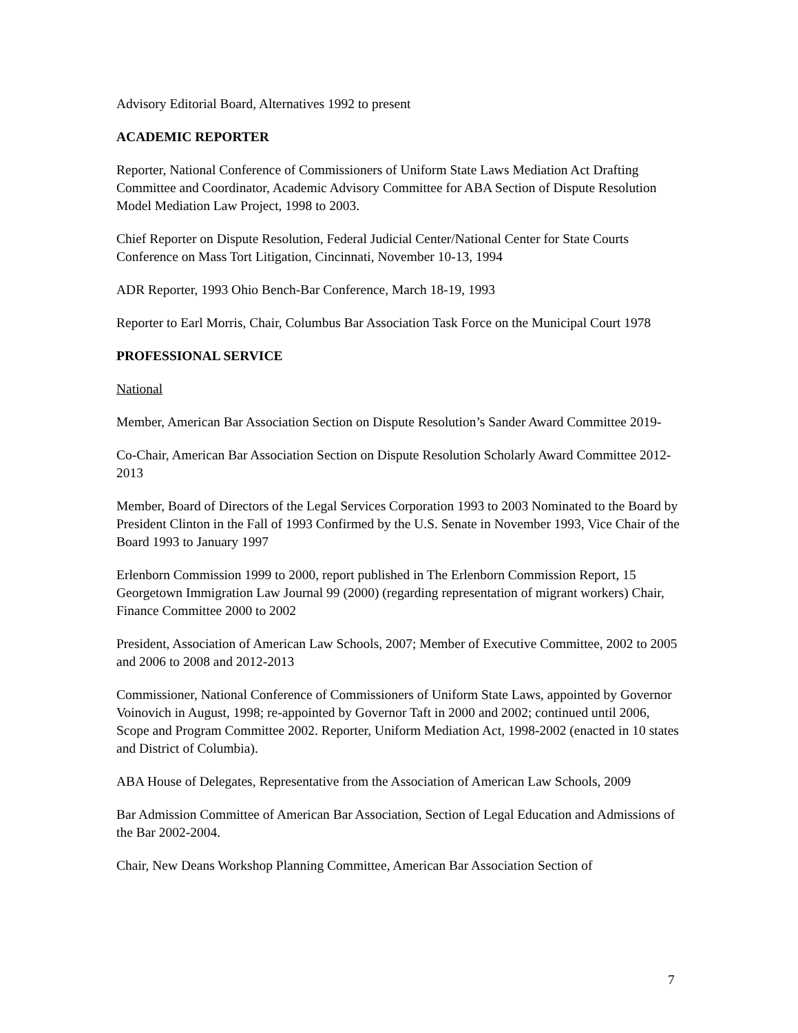Advisory Editorial Board, Alternatives 1992 to present
ACADEMIC REPORTER
Reporter, National Conference of Commissioners of Uniform State Laws Mediation Act Drafting Committee and Coordinator, Academic Advisory Committee for ABA Section of Dispute Resolution Model Mediation Law Project, 1998 to 2003.
Chief Reporter on Dispute Resolution, Federal Judicial Center/National Center for State Courts Conference on Mass Tort Litigation, Cincinnati, November 10-13, 1994
ADR Reporter, 1993 Ohio Bench-Bar Conference, March 18-19, 1993
Reporter to Earl Morris, Chair, Columbus Bar Association Task Force on the Municipal Court 1978
PROFESSIONAL SERVICE
National
Member, American Bar Association Section on Dispute Resolution’s Sander Award Committee 2019-
Co-Chair, American Bar Association Section on Dispute Resolution Scholarly Award Committee 2012-2013
Member, Board of Directors of the Legal Services Corporation 1993 to 2003 Nominated to the Board by President Clinton in the Fall of 1993 Confirmed by the U.S. Senate in November 1993, Vice Chair of the Board 1993 to January 1997
Erlenborn Commission 1999 to 2000, report published in The Erlenborn Commission Report, 15 Georgetown Immigration Law Journal 99 (2000) (regarding representation of migrant workers) Chair, Finance Committee 2000 to 2002
President, Association of American Law Schools, 2007; Member of Executive Committee, 2002 to 2005 and 2006 to 2008 and 2012-2013
Commissioner, National Conference of Commissioners of Uniform State Laws, appointed by Governor Voinovich in August, 1998; re-appointed by Governor Taft in 2000 and 2002; continued until 2006, Scope and Program Committee 2002. Reporter, Uniform Mediation Act, 1998-2002 (enacted in 10 states and District of Columbia).
ABA House of Delegates, Representative from the Association of American Law Schools, 2009
Bar Admission Committee of American Bar Association, Section of Legal Education and Admissions of the Bar 2002-2004.
Chair, New Deans Workshop Planning Committee, American Bar Association Section of
7